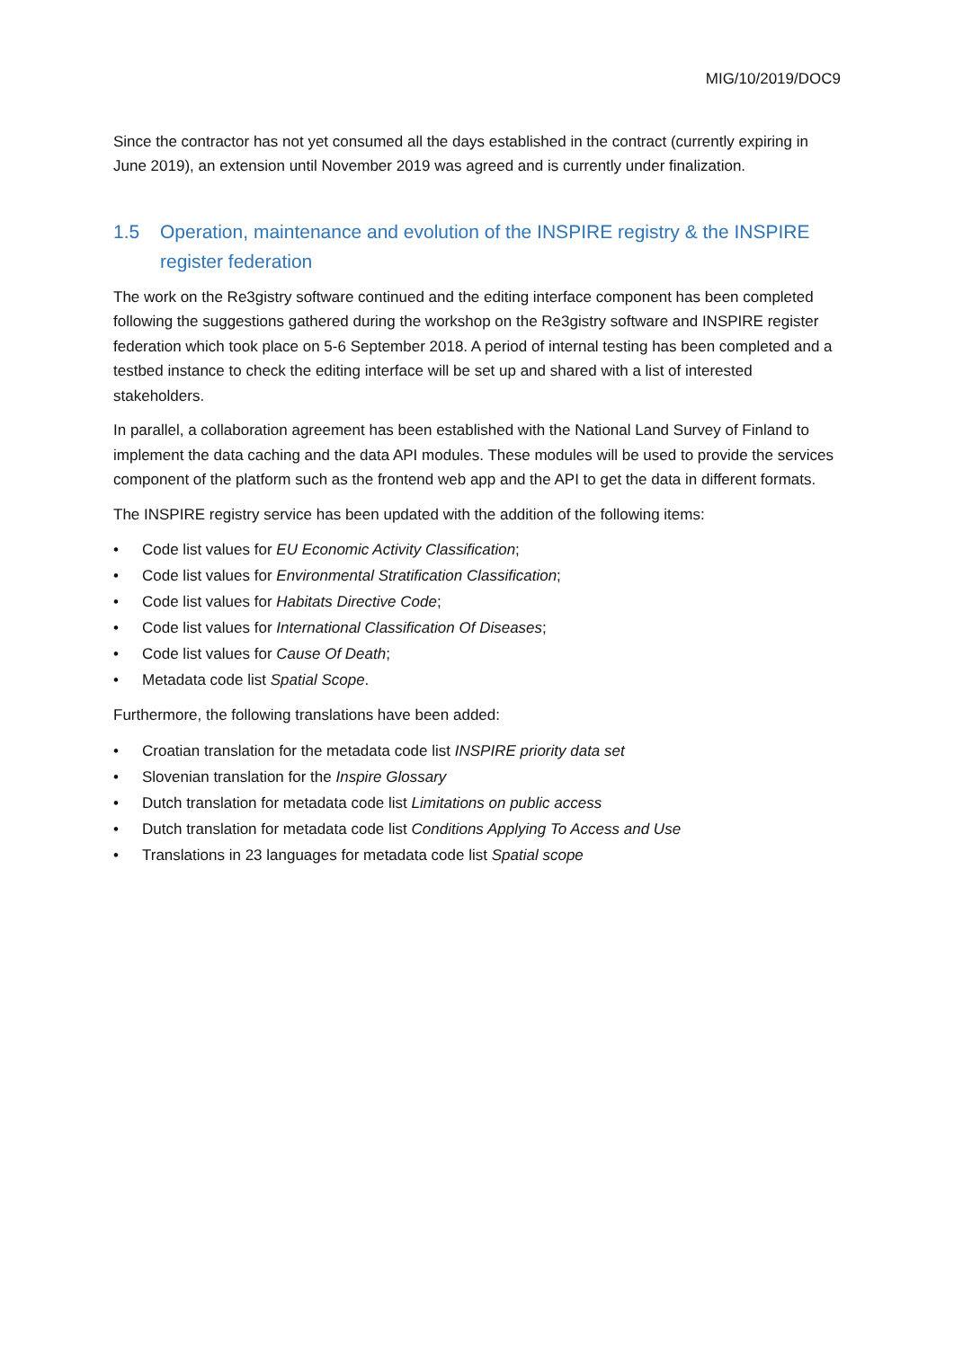MIG/10/2019/DOC9
Since the contractor has not yet consumed all the days established in the contract (currently expiring in June 2019), an extension until November 2019 was agreed and is currently under finalization.
1.5 Operation, maintenance and evolution of the INSPIRE registry & the INSPIRE register federation
The work on the Re3gistry software continued and the editing interface component has been completed following the suggestions gathered during the workshop on the Re3gistry software and INSPIRE register federation which took place on 5-6 September 2018. A period of internal testing has been completed and a testbed instance to check the editing interface will be set up and shared with a list of interested stakeholders.
In parallel, a collaboration agreement has been established with the National Land Survey of Finland to implement the data caching and the data API modules. These modules will be used to provide the services component of the platform such as the frontend web app and the API to get the data in different formats.
The INSPIRE registry service has been updated with the addition of the following items:
• Code list values for EU Economic Activity Classification;
• Code list values for Environmental Stratification Classification;
• Code list values for Habitats Directive Code;
• Code list values for International Classification Of Diseases;
• Code list values for Cause Of Death;
• Metadata code list Spatial Scope.
Furthermore, the following translations have been added:
• Croatian translation for the metadata code list INSPIRE priority data set
• Slovenian translation for the Inspire Glossary
• Dutch translation for metadata code list Limitations on public access
• Dutch translation for metadata code list Conditions Applying To Access and Use
• Translations in 23 languages for metadata code list Spatial scope